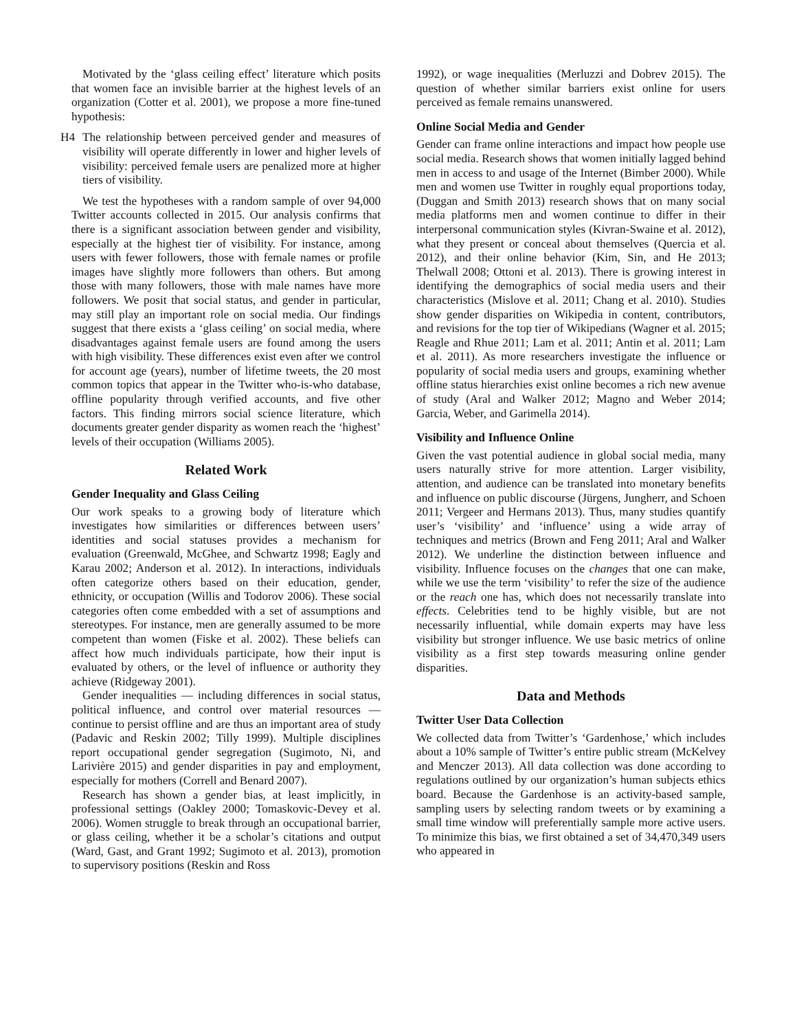Motivated by the ‘glass ceiling effect’ literature which posits that women face an invisible barrier at the highest levels of an organization (Cotter et al. 2001), we propose a more fine-tuned hypothesis:
H4 The relationship between perceived gender and measures of visibility will operate differently in lower and higher levels of visibility: perceived female users are penalized more at higher tiers of visibility.
We test the hypotheses with a random sample of over 94,000 Twitter accounts collected in 2015. Our analysis confirms that there is a significant association between gender and visibility, especially at the highest tier of visibility. For instance, among users with fewer followers, those with female names or profile images have slightly more followers than others. But among those with many followers, those with male names have more followers. We posit that social status, and gender in particular, may still play an important role on social media. Our findings suggest that there exists a ‘glass ceiling’ on social media, where disadvantages against female users are found among the users with high visibility. These differences exist even after we control for account age (years), number of lifetime tweets, the 20 most common topics that appear in the Twitter who-is-who database, offline popularity through verified accounts, and five other factors. This finding mirrors social science literature, which documents greater gender disparity as women reach the ‘highest’ levels of their occupation (Williams 2005).
Related Work
Gender Inequality and Glass Ceiling
Our work speaks to a growing body of literature which investigates how similarities or differences between users’ identities and social statuses provides a mechanism for evaluation (Greenwald, McGhee, and Schwartz 1998; Eagly and Karau 2002; Anderson et al. 2012). In interactions, individuals often categorize others based on their education, gender, ethnicity, or occupation (Willis and Todorov 2006). These social categories often come embedded with a set of assumptions and stereotypes. For instance, men are generally assumed to be more competent than women (Fiske et al. 2002). These beliefs can affect how much individuals participate, how their input is evaluated by others, or the level of influence or authority they achieve (Ridgeway 2001).
Gender inequalities — including differences in social status, political influence, and control over material resources — continue to persist offline and are thus an important area of study (Padavic and Reskin 2002; Tilly 1999). Multiple disciplines report occupational gender segregation (Sugimoto, Ni, and Larivière 2015) and gender disparities in pay and employment, especially for mothers (Correll and Benard 2007).
Research has shown a gender bias, at least implicitly, in professional settings (Oakley 2000; Tomaskovic-Devey et al. 2006). Women struggle to break through an occupational barrier, or glass ceiling, whether it be a scholar’s citations and output (Ward, Gast, and Grant 1992; Sugimoto et al. 2013), promotion to supervisory positions (Reskin and Ross
1992), or wage inequalities (Merluzzi and Dobrev 2015). The question of whether similar barriers exist online for users perceived as female remains unanswered.
Online Social Media and Gender
Gender can frame online interactions and impact how people use social media. Research shows that women initially lagged behind men in access to and usage of the Internet (Bimber 2000). While men and women use Twitter in roughly equal proportions today, (Duggan and Smith 2013) research shows that on many social media platforms men and women continue to differ in their interpersonal communication styles (Kivran-Swaine et al. 2012), what they present or conceal about themselves (Quercia et al. 2012), and their online behavior (Kim, Sin, and He 2013; Thelwall 2008; Ottoni et al. 2013). There is growing interest in identifying the demographics of social media users and their characteristics (Mislove et al. 2011; Chang et al. 2010). Studies show gender disparities on Wikipedia in content, contributors, and revisions for the top tier of Wikipedians (Wagner et al. 2015; Reagle and Rhue 2011; Lam et al. 2011; Antin et al. 2011; Lam et al. 2011). As more researchers investigate the influence or popularity of social media users and groups, examining whether offline status hierarchies exist online becomes a rich new avenue of study (Aral and Walker 2012; Magno and Weber 2014; Garcia, Weber, and Garimella 2014).
Visibility and Influence Online
Given the vast potential audience in global social media, many users naturally strive for more attention. Larger visibility, attention, and audience can be translated into monetary benefits and influence on public discourse (Jürgens, Jungherr, and Schoen 2011; Vergeer and Hermans 2013). Thus, many studies quantify user’s ‘visibility’ and ‘influence’ using a wide array of techniques and metrics (Brown and Feng 2011; Aral and Walker 2012). We underline the distinction between influence and visibility. Influence focuses on the changes that one can make, while we use the term ‘visibility’ to refer the size of the audience or the reach one has, which does not necessarily translate into effects. Celebrities tend to be highly visible, but are not necessarily influential, while domain experts may have less visibility but stronger influence. We use basic metrics of online visibility as a first step towards measuring online gender disparities.
Data and Methods
Twitter User Data Collection
We collected data from Twitter’s ‘Gardenhose,’ which includes about a 10% sample of Twitter’s entire public stream (McKelvey and Menczer 2013). All data collection was done according to regulations outlined by our organization’s human subjects ethics board. Because the Gardenhose is an activity-based sample, sampling users by selecting random tweets or by examining a small time window will preferentially sample more active users. To minimize this bias, we first obtained a set of 34,470,349 users who appeared in